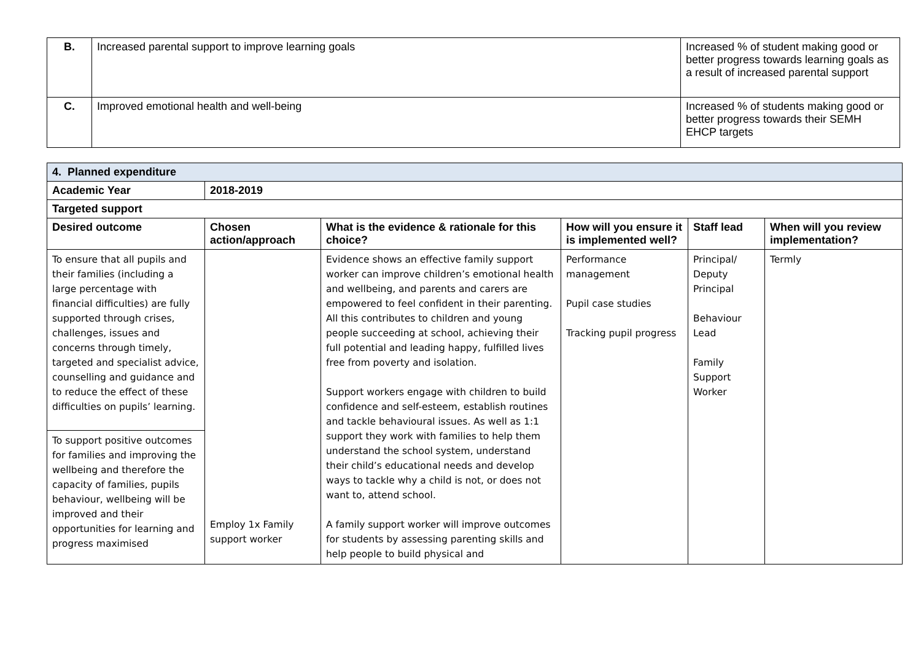| B. | Increased parental support to improve learning goals | Increased % of student making good or better progress towards learning goals as a result of increased parental support |
| C. | Improved emotional health and well-being | Increased % of students making good or better progress towards their SEMH EHCP targets |
| 4. Planned expenditure | | | | | |
| --- | --- | --- | --- | --- | --- |
| Academic Year | 2018-2019 | | | | |
| Targeted support | | | | | |
| Desired outcome | Chosen action/approach | What is the evidence & rationale for this choice? | How will you ensure it is implemented well? | Staff lead | When will you review implementation? |
| To ensure that all pupils and their families (including a large percentage with financial difficulties) are fully supported through crises, challenges, issues and concerns through timely, targeted and specialist advice, counselling and guidance and to reduce the effect of these difficulties on pupils’ learning. | Employ 1x Family support worker | Evidence shows an effective family support worker can improve children’s emotional health and wellbeing, and parents and carers are empowered to feel confident in their parenting. All this contributes to children and young people succeeding at school, achieving their full potential and leading happy, fulfilled lives free from poverty and isolation. Support workers engage with children to build confidence and self-esteem, establish routines and tackle behavioural issues. As well as 1:1 support they work with families to help them understand the school system, understand their child’s educational needs and develop ways to tackle why a child is not, or does not want to, attend school. A family support worker will improve outcomes for students by assessing parenting skills and help people to build physical and | Performance management Pupil case studies Tracking pupil progress | Principal/ Deputy Principal Behaviour Lead Family Support Worker | Termly |
| To support positive outcomes for families and improving the wellbeing and therefore the capacity of families, pupils behaviour, wellbeing will be improved and their opportunities for learning and progress maximised | | | | | |